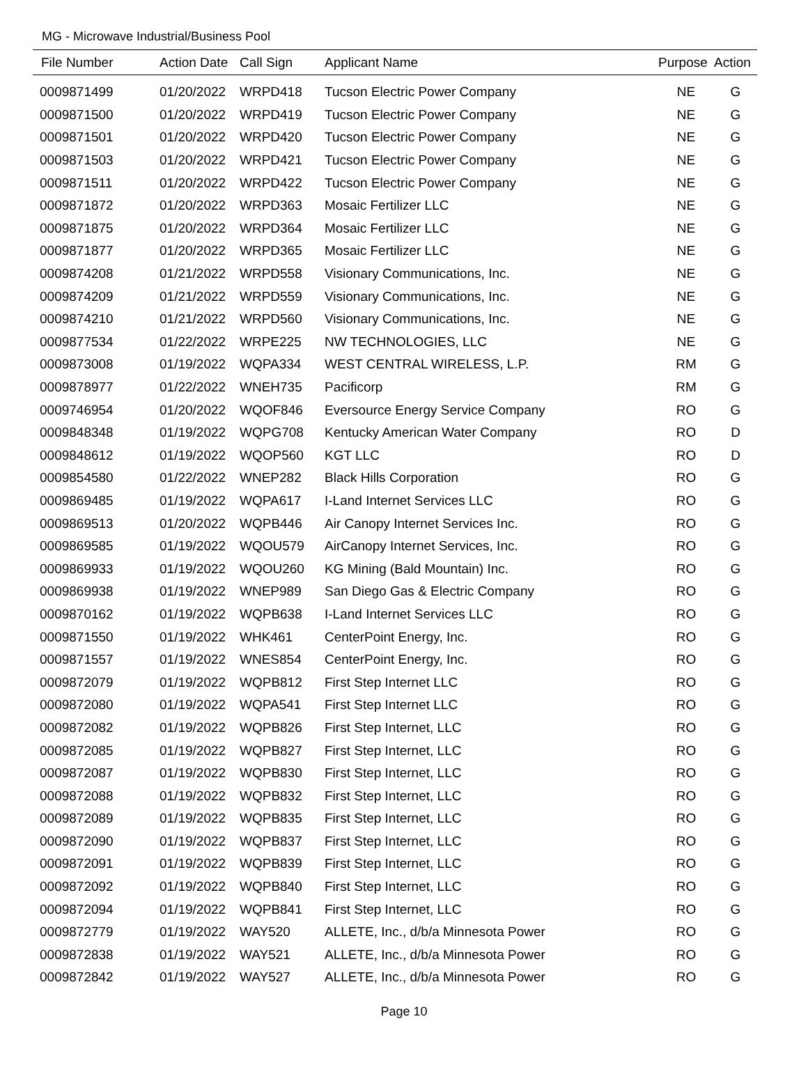MG - Microwave Industrial/Business Pool
| File Number | Action Date | Call Sign | Applicant Name | Purpose | Action |
| --- | --- | --- | --- | --- | --- |
| 0009871499 | 01/20/2022 | WRPD418 | Tucson Electric Power Company | NE | G |
| 0009871500 | 01/20/2022 | WRPD419 | Tucson Electric Power Company | NE | G |
| 0009871501 | 01/20/2022 | WRPD420 | Tucson Electric Power Company | NE | G |
| 0009871503 | 01/20/2022 | WRPD421 | Tucson Electric Power Company | NE | G |
| 0009871511 | 01/20/2022 | WRPD422 | Tucson Electric Power Company | NE | G |
| 0009871872 | 01/20/2022 | WRPD363 | Mosaic Fertilizer LLC | NE | G |
| 0009871875 | 01/20/2022 | WRPD364 | Mosaic Fertilizer LLC | NE | G |
| 0009871877 | 01/20/2022 | WRPD365 | Mosaic Fertilizer LLC | NE | G |
| 0009874208 | 01/21/2022 | WRPD558 | Visionary Communications, Inc. | NE | G |
| 0009874209 | 01/21/2022 | WRPD559 | Visionary Communications, Inc. | NE | G |
| 0009874210 | 01/21/2022 | WRPD560 | Visionary Communications, Inc. | NE | G |
| 0009877534 | 01/22/2022 | WRPE225 | NW TECHNOLOGIES, LLC | NE | G |
| 0009873008 | 01/19/2022 | WQPA334 | WEST CENTRAL WIRELESS, L.P. | RM | G |
| 0009878977 | 01/22/2022 | WNEH735 | Pacificorp | RM | G |
| 0009746954 | 01/20/2022 | WQOF846 | Eversource Energy Service Company | RO | G |
| 0009848348 | 01/19/2022 | WQPG708 | Kentucky American Water Company | RO | D |
| 0009848612 | 01/19/2022 | WQOP560 | KGT LLC | RO | D |
| 0009854580 | 01/22/2022 | WNEP282 | Black Hills Corporation | RO | G |
| 0009869485 | 01/19/2022 | WQPA617 | I-Land Internet Services LLC | RO | G |
| 0009869513 | 01/20/2022 | WQPB446 | Air Canopy Internet Services Inc. | RO | G |
| 0009869585 | 01/19/2022 | WQOU579 | AirCanopy Internet Services, Inc. | RO | G |
| 0009869933 | 01/19/2022 | WQOU260 | KG Mining (Bald Mountain) Inc. | RO | G |
| 0009869938 | 01/19/2022 | WNEP989 | San Diego Gas & Electric Company | RO | G |
| 0009870162 | 01/19/2022 | WQPB638 | I-Land Internet Services LLC | RO | G |
| 0009871550 | 01/19/2022 | WHK461 | CenterPoint Energy, Inc. | RO | G |
| 0009871557 | 01/19/2022 | WNES854 | CenterPoint Energy, Inc. | RO | G |
| 0009872079 | 01/19/2022 | WQPB812 | First Step Internet LLC | RO | G |
| 0009872080 | 01/19/2022 | WQPA541 | First Step Internet LLC | RO | G |
| 0009872082 | 01/19/2022 | WQPB826 | First Step Internet, LLC | RO | G |
| 0009872085 | 01/19/2022 | WQPB827 | First Step Internet, LLC | RO | G |
| 0009872087 | 01/19/2022 | WQPB830 | First Step Internet, LLC | RO | G |
| 0009872088 | 01/19/2022 | WQPB832 | First Step Internet, LLC | RO | G |
| 0009872089 | 01/19/2022 | WQPB835 | First Step Internet, LLC | RO | G |
| 0009872090 | 01/19/2022 | WQPB837 | First Step Internet, LLC | RO | G |
| 0009872091 | 01/19/2022 | WQPB839 | First Step Internet, LLC | RO | G |
| 0009872092 | 01/19/2022 | WQPB840 | First Step Internet, LLC | RO | G |
| 0009872094 | 01/19/2022 | WQPB841 | First Step Internet, LLC | RO | G |
| 0009872779 | 01/19/2022 | WAY520 | ALLETE, Inc., d/b/a Minnesota Power | RO | G |
| 0009872838 | 01/19/2022 | WAY521 | ALLETE, Inc., d/b/a Minnesota Power | RO | G |
| 0009872842 | 01/19/2022 | WAY527 | ALLETE, Inc., d/b/a Minnesota Power | RO | G |
Page 10